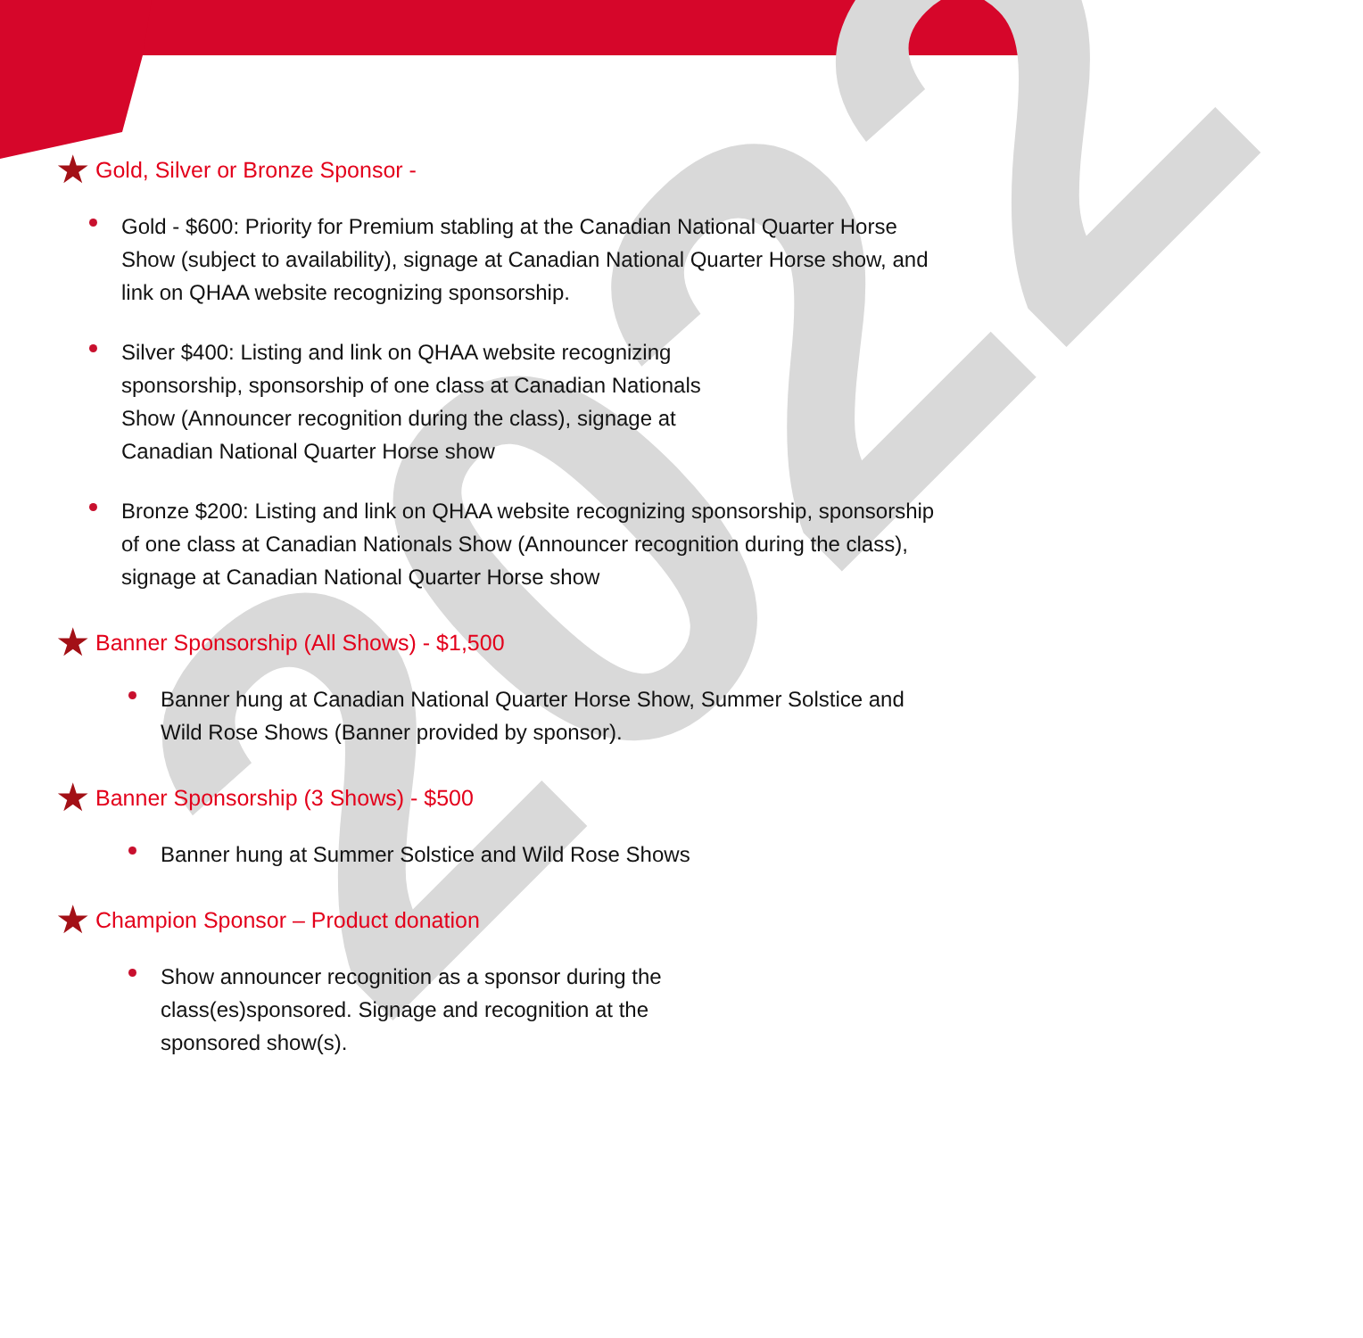2022
★ Gold, Silver or Bronze Sponsor -
Gold - $600: Priority for Premium stabling at the Canadian National Quarter Horse Show (subject to availability), signage at Canadian National Quarter Horse show, and link on QHAA website recognizing sponsorship.
Silver $400: Listing and link on QHAA website recognizing sponsorship, sponsorship of one class at Canadian Nationals Show (Announcer recognition during the class), signage at Canadian National Quarter Horse show
Bronze $200: Listing and link on QHAA website recognizing sponsorship, sponsorship of one class at Canadian Nationals Show (Announcer recognition during the class), signage at Canadian National Quarter Horse show
★ Banner Sponsorship (All Shows) - $1,500
Banner hung at Canadian National Quarter Horse Show, Summer Solstice and Wild Rose Shows (Banner provided by sponsor).
★ Banner Sponsorship (3 Shows) - $500
Banner hung at Summer Solstice and Wild Rose Shows
★ Champion Sponsor – Product donation
Show announcer recognition as a sponsor during the class(es)sponsored. Signage and recognition at the sponsored show(s).